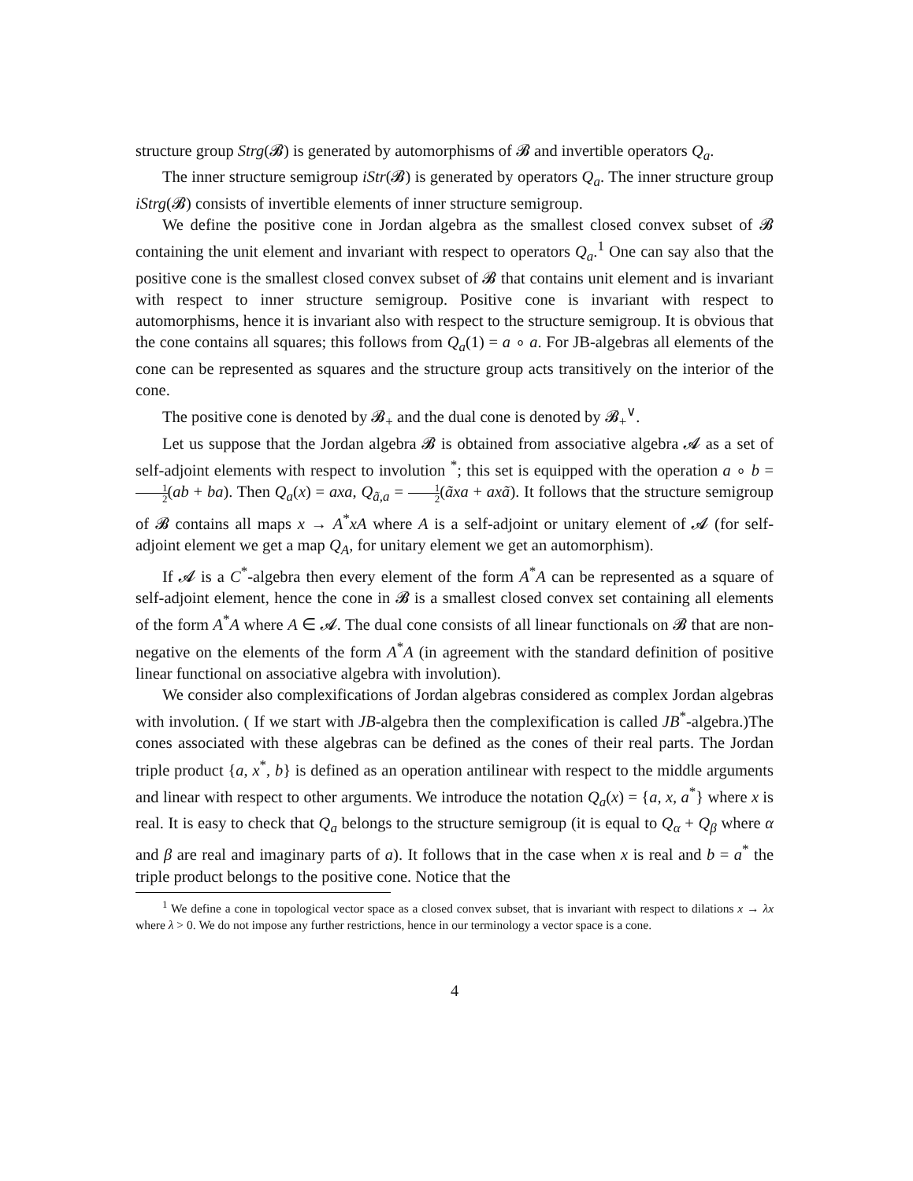structure group Strg(𝓑) is generated by automorphisms of 𝓑 and invertible operators Q<sub>a</sub>.
The inner structure semigroup iStr(𝓑) is generated by operators Q<sub>a</sub>. The inner structure group iStrg(𝓑) consists of invertible elements of inner structure semigroup.
We define the positive cone in Jordan algebra as the smallest closed convex subset of 𝓑 containing the unit element and invariant with respect to operators Q<sub>a</sub>.<sup>1</sup> One can say also that the positive cone is the smallest closed convex subset of 𝓑 that contains unit element and is invariant with respect to inner structure semigroup. Positive cone is invariant with respect to automorphisms, hence it is invariant also with respect to the structure semigroup. It is obvious that the cone contains all squares; this follows from Q<sub>a</sub>(1) = a ∘ a. For JB-algebras all elements of the cone can be represented as squares and the structure group acts transitively on the interior of the cone.
The positive cone is denoted by 𝓑<sub>+</sub> and the dual cone is denoted by 𝓑<sub>+</sub><sup>∨</sup>.
Let us suppose that the Jordan algebra 𝓑 is obtained from associative algebra 𝓐 as a set of self-adjoint elements with respect to involution <sup>*</sup>; this set is equipped with the operation a ∘ b = 1 2(ab + ba). Then Q<sub>a</sub>(x) = axa, Q<sub>ã,a</sub> = 1 2(ãxa + axã). It follows that the structure semigroup of 𝓑 contains all maps x → A<sup>*</sup>xA where A is a self-adjoint or unitary element of 𝓐 (for self-adjoint element we get a map Q<sub>A</sub>, for unitary element we get an automorphism).
If 𝓐 is a C<sup>*</sup>-algebra then every element of the form A<sup>*</sup>A can be represented as a square of self-adjoint element, hence the cone in 𝓑 is a smallest closed convex set containing all elements of the form A<sup>*</sup>A where A ∈ 𝓐. The dual cone consists of all linear functionals on 𝓑 that are non-negative on the elements of the form A<sup>*</sup>A (in agreement with the standard definition of positive linear functional on associative algebra with involution).
We consider also complexifications of Jordan algebras considered as complex Jordan algebras with involution. ( If we start with JB-algebra then the complexification is called JB<sup>*</sup>-algebra.)The cones associated with these algebras can be defined as the cones of their real parts. The Jordan triple product {a, x<sup>*</sup>, b} is defined as an operation antilinear with respect to the middle arguments and linear with respect to other arguments. We introduce the notation Q<sub>a</sub>(x) = {a, x, a<sup>*</sup>} where x is real. It is easy to check that Q<sub>a</sub> belongs to the structure semigroup (it is equal to Q<sub>α</sub> + Q<sub>β</sub> where α and β are real and imaginary parts of a). It follows that in the case when x is real and b = a<sup>*</sup> the triple product belongs to the positive cone. Notice that the
<sup>1</sup> We define a cone in topological vector space as a closed convex subset, that is invariant with respect to dilations x → λx where λ > 0. We do not impose any further restrictions, hence in our terminology a vector space is a cone.
4